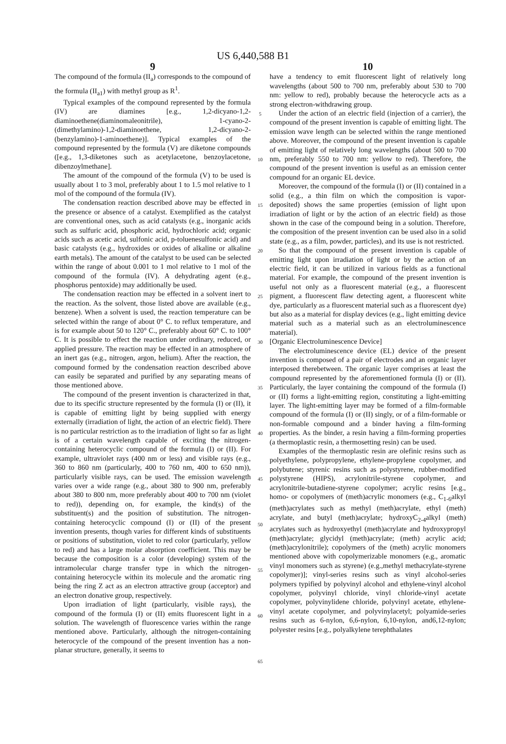US 6,440,588 B1
9
The compound of the formula (II<sub>a</sub>) corresponds to the compound of the formula (II<sub>a1</sub>) with methyl group as R<sup>1</sup>.
Typical examples of the compound represented by the formula (IV) are diamines [e.g., 1,2-dicyano-1,2-diaminoethene(diaminomaleonitrile), 1-cyano-2-(dimethylamino)-1,2-diaminoethene, 1,2-dicyano-2-(benzylamino)-1-aminoethene)]. Typical examples of the compound represented by the formula (V) are diketone compounds ([e.g., 1,3-diketones such as acetylacetone, benzoylacetone, dibenzoylmethane].
The amount of the compound of the formula (V) to be used is usually about 1 to 3 mol, preferably about 1 to 1.5 mol relative to 1 mol of the compound of the formula (IV).
The condensation reaction described above may be effected in the presence or absence of a catalyst. Exemplified as the catalyst are conventional ones, such as acid catalysts (e.g., inorganic acids such as sulfuric acid, phosphoric acid, hydrochloric acid; organic acids such as acetic acid, sulfonic acid, p-toluenesulfonic acid) and basic catalysts (e.g., hydroxides or oxides of alkaline or alkaline earth metals). The amount of the catalyst to be used can be selected within the range of about 0.001 to 1 mol relative to 1 mol of the compound of the formula (IV). A dehydrating agent (e.g., phosphorus pentoxide) may additionally be used.
The condensation reaction may be effected in a solvent inert to the reaction. As the solvent, those listed above are available (e.g., benzene). When a solvent is used, the reaction temperature can be selected within the range of about 0° C. to reflux temperature, and is for example about 50 to 120° C., preferably about 60° C. to 100° C. It is possible to effect the reaction under ordinary, reduced, or applied pressure. The reaction may be effected in an atmosphere of an inert gas (e.g., nitrogen, argon, helium). After the reaction, the compound formed by the condensation reaction described above can easily be separated and purified by any separating means of those mentioned above.
The compound of the present invention is characterized in that, due to its specific structure represented by the formula (I) or (II), it is capable of emitting light by being supplied with energy externally (irradiation of light, the action of an electric field). There is no particular restriction as to the irradiation of light so far as light is of a certain wavelength capable of exciting the nitrogen-containing heterocyclic compound of the formula (I) or (II). For example, ultraviolet rays (400 nm or less) and visible rays (e.g., 360 to 860 nm (particularly, 400 to 760 nm, 400 to 650 nm)), particularly visible rays, can be used. The emission wavelength varies over a wide range (e.g., about 380 to 900 nm, preferably about 380 to 800 nm, more preferably about 400 to 700 nm (violet to red)), depending on, for example, the kind(s) of the substituent(s) and the position of substitution. The nitrogen-containing heterocyclic compound (I) or (II) of the present invention presents, though varies for different kinds of substituents or positions of substitution, violet to red color (particularly, yellow to red) and has a large molar absorption coefficient. This may be because the composition is a color (developing) system of the intramolecular charge transfer type in which the nitrogen-containing heterocycle within its molecule and the aromatic ring being the ring Z act as an electron attractive group (acceptor) and an electron donative group, respectively.
Upon irradiation of light (particularly, visible rays), the compound of the formula (I) or (II) emits fluorescent light in a solution. The wavelength of fluorescence varies within the range mentioned above. Particularly, although the nitrogen-containing heterocycle of the compound of the present invention has a non-planar structure, generally, it seems to
5
10
15
20
25
30
35
40
45
50
55
60
65
10
have a tendency to emit fluorescent light of relatively long wavelengths (about 500 to 700 nm, preferably about 530 to 700 nm: yellow to red), probably because the heterocycle acts as a strong electron-withdrawing group.
Under the action of an electric field (injection of a carrier), the compound of the present invention is capable of emitting light. The emission wave length can be selected within the range mentioned above. Moreover, the compound of the present invention is capable of emitting light of relatively long wavelengths (about 500 to 700 nm, preferably 550 to 700 nm: yellow to red). Therefore, the compound of the present invention is useful as an emission center compound for an organic EL device.
Moreover, the compound of the formula (I) or (II) contained in a solid (e.g., a thin film on which the composition is vapor-deposited) shows the same properties (emission of light upon irradiation of light or by the action of an electric field) as those shown in the case of the compound being in a solution. Therefore, the composition of the present invention can be used also in a solid state (e.g., as a film, powder, particles), and its use is not restricted.
So that the compound of the present invention is capable of emitting light upon irradiation of light or by the action of an electric field, it can be utilized in various fields as a functional material. For example, the compound of the present invention is useful not only as a fluorescent material (e.g., a fluorescent pigment, a fluorescent flaw detecting agent, a fluorescent white dye, particularly as a fluorescent material such as a fluorescent dye) but also as a material for display devices (e.g., light emitting device material such as a material such as an electroluminescence material).
[Organic Electroluminescence Device]
The electroluminescence device (EL) device of the present invention is composed of a pair of electrodes and an organic layer interposed therebetween. The organic layer comprises at least the compound represented by the aforementioned formula (I) or (II). Particularly, the layer containing the compound of the formula (I) or (II) forms a light-emitting region, constituting a light-emitting layer. The light-emitting layer may be formed of a film-formable compound of the formula (I) or (II) singly, or of a film-formable or non-formable compound and a binder having a film-forming properties. As the binder, a resin having a film-forming properties (a thermoplastic resin, a thermosetting resin) can be used.
Examples of the thermoplastic resin are olefinic resins such as polyethylene, polypropylene, ethylene-propylene copolymer, and polybutene; styrenic resins such as polystyrene, rubber-modified polystyrene (HIPS), acrylonitrile-styrene copolymer, and acrylonitrile-butadiene-styrene copolymer; acrylic resins [e.g., homo- or copolymers of (meth)acrylic monomers (e.g., C<sub>1-6</sub>alkyl (meth)acrylates such as methyl (meth)acrylate, ethyl (meth) acrylate, and butyl (meth)acrylate; hydroxyC<sub>2-4</sub>alkyl (meth) acrylates such as hydroxyethyl (meth)acrylate and hydroxypropyl (meth)acrylate; glycidyl (meth)acrylate; (meth) acrylic acid; (meth)acrylonitrile); copolymers of the (meth) acrylic monomers mentioned above with copolymerizable monomers (e.g., aromatic vinyl monomers such as styrene) (e.g.,methyl methacrylate-styrene copolymer)]; vinyl-series resins such as vinyl alcohol-series polymers typified by polyvinyl alcohol and ethylene-vinyl alcohol copolymer, polyvinyl chloride, vinyl chloride-vinyl acetate copolymer, polyvinylidene chloride, polyvinyl acetate, ethylene-vinyl acetate copolymer, and polyvinylacetyl; polyamide-series resins such as 6-nylon, 6,6-nylon, 6,10-nylon, and6,12-nylon; polyester resins [e.g., polyalkylene terephthalates